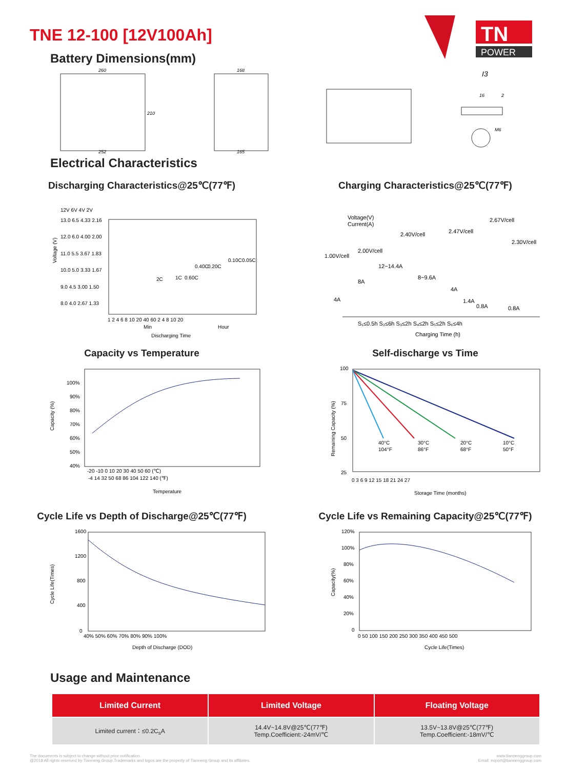TNE 12-100 [12V100Ah]
TN
POWER
Battery Dimensions(mm)
260
252
210
168
165
I3
16
2
M6
Electrical Characteristics
Discharging Characteristics@25℃(77℉)
12V 6V 4V 2V
Voltage (V)
13.0 6.5 4.33 2.16
12.0 6.0 4.00 2.00
11.0 5.5 3.67 1.83
10.0 5.0 3.33 1.67
9.0 4.5 3.00 1.50
8.0 4.0 2.67 1.33
2C
1C
0.60C
0.40C
0.20C
0.10C
0.05C
1 2 4 6 8 10 20 40 60 2 4 8 10 20
Min
Hour
Discharging Time
Charging Characteristics@25℃(77℉)
Voltage(V)
Current(A)
1.00V/cell
2.00V/cell
2.40V/cell
2.47V/cell
2.67V/cell
2.30V/cell
12~14.4A
8~9.6A
8A
4A
4A
1.4A
0.8A
0.8A
S₁≤0.5h S₂≤6h S₃≤2h S₄≤2h S₅≤2h S₆≤4h
Charging Time (h)
Capacity vs Temperature
Capacity (%)
100%
90%
80%
70%
60%
50%
40%
-20 -10 0 10 20 30 40 50 60 (℃)
-4 14 32 50 68 86 104 122 140 (℉)
Temperature
Self-discharge vs Time
Remaining Capacity (%)
100
75
50
25
40°C
104°F
30°C
86°F
20°C
68°F
10°C
50°F
0 3 6 9 12 15 18 21 24 27
Storage Time (months)
Cycle Life vs Depth of Discharge@25℃(77℉)
Cycle Life(Times)
1600
1200
800
400
0
40% 50% 60% 70% 80% 90% 100%
Depth of Discharge (DOD)
Cycle Life vs Remaining Capacity@25℃(77℉)
Capacity(%)
120%
100%
80%
60%
40%
20%
0
0 50 100 150 200 250 300 350 400 450 500
Cycle Life(Times)
Usage and Maintenance
| Limited Current | Limited Voltage | Floating Voltage |
| --- | --- | --- |
| Limited current：≤0.2C<sub>s</sub>A | 14.4V~14.8V@25℃(77℉) Temp.Coefficient:-24mV/℃ | 13.5V~13.8V@25℃(77℉) Temp.Coefficient:-18mV/℃ |
The documents is subject to change without prior notification.
@2018 All rights reserved by Tianneng Group.Trademarks and logos are the property of Tianneng Group and its affiliates.
www.tiannenggroup.com
Email: export@tiannenggroup.com